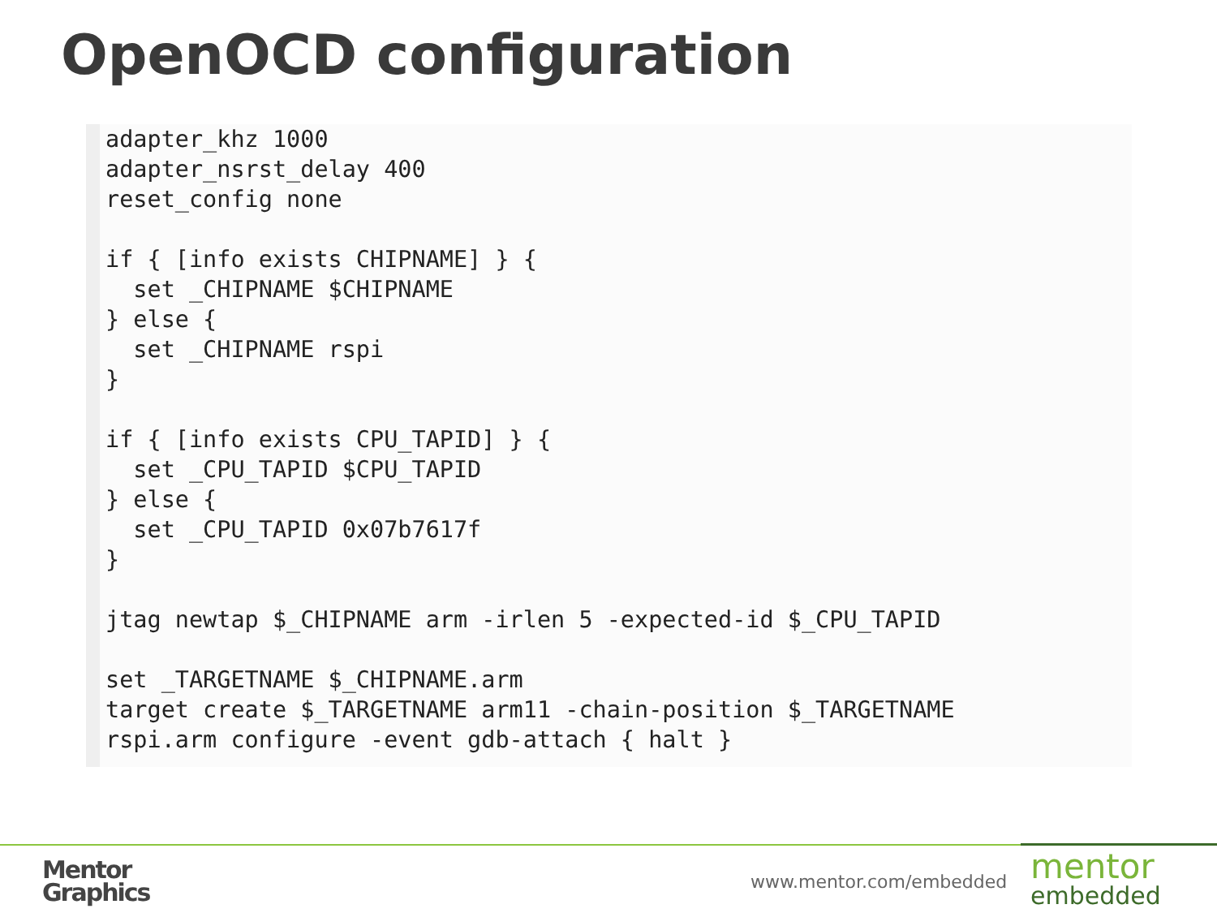OpenOCD configuration
adapter_khz 1000
adapter_nsrst_delay 400
reset_config none

if { [info exists CHIPNAME] } {
  set _CHIPNAME $CHIPNAME
} else {
  set _CHIPNAME rspi
}

if { [info exists CPU_TAPID] } {
  set _CPU_TAPID $CPU_TAPID
} else {
  set _CPU_TAPID 0x07b7617f
}

jtag newtap $_CHIPNAME arm -irlen 5 -expected-id $_CPU_TAPID

set _TARGETNAME $_CHIPNAME.arm
target create $_TARGETNAME arm11 -chain-position $_TARGETNAME
rspi.arm configure -event gdb-attach { halt }
Mentor
Graphics
www.mentor.com/embedded
mentor
embedded